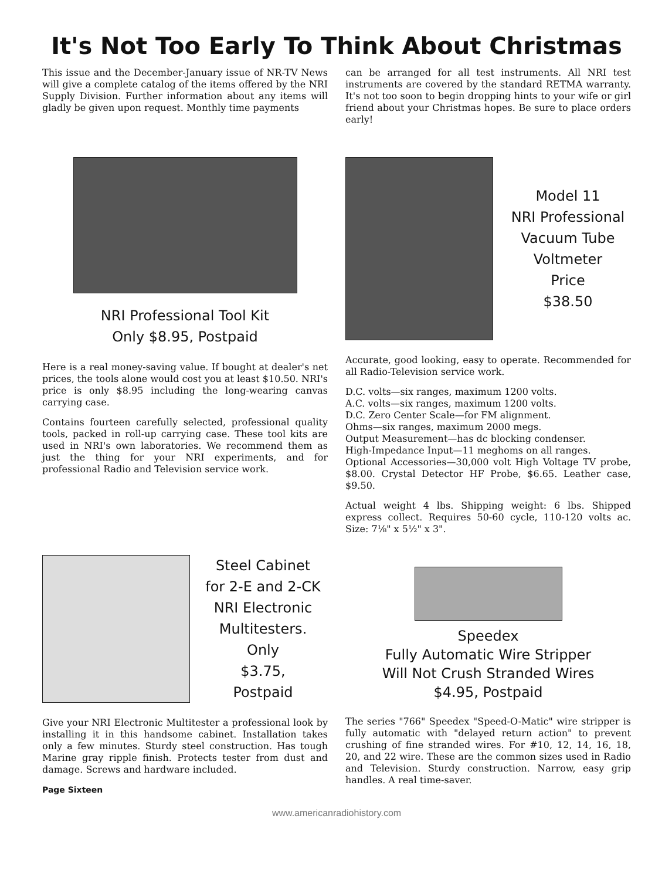It's Not Too Early To Think About Christmas
This issue and the December-January issue of NR-TV News will give a complete catalog of the items offered by the NRI Supply Division. Further information about any items will gladly be given upon request. Monthly time payments
can be arranged for all test instruments. All NRI test instruments are covered by the standard RETMA warranty. It's not too soon to begin dropping hints to your wife or girl friend about your Christmas hopes. Be sure to place orders early!
NRI Professional Tool Kit
Only $8.95, Postpaid
Here is a real money-saving value. If bought at dealer's net prices, the tools alone would cost you at least $10.50. NRI's price is only $8.95 including the long-wearing canvas carrying case.
Contains fourteen carefully selected, professional quality tools, packed in roll-up carrying case. These tool kits are used in NRI's own laboratories. We recommend them as just the thing for your NRI experiments, and for professional Radio and Television service work.
Model 11
NRI Professional
Vacuum Tube
Voltmeter
Price
$38.50
Accurate, good looking, easy to operate. Recommended for all Radio-Television service work.
D.C. volts—six ranges, maximum 1200 volts.
A.C. volts—six ranges, maximum 1200 volts.
D.C. Zero Center Scale—for FM alignment.
Ohms—six ranges, maximum 2000 megs.
Output Measurement—has dc blocking condenser.
High-Impedance Input—11 meghoms on all ranges.
Optional Accessories—30,000 volt High Voltage TV probe, $8.00. Crystal Detector HF Probe, $6.65. Leather case, $9.50.
Actual weight 4 lbs. Shipping weight: 6 lbs. Shipped express collect. Requires 50-60 cycle, 110-120 volts ac. Size: 7⅛" x 5½" x 3".
Steel Cabinet
for 2-E and 2-CK
NRI Electronic
Multitesters.
Only
$3.75,
Postpaid
Give your NRI Electronic Multitester a professional look by installing it in this handsome cabinet. Installation takes only a few minutes. Sturdy steel construction. Has tough Marine gray ripple finish. Protects tester from dust and damage. Screws and hardware included.
Page Sixteen
Speedex
Fully Automatic Wire Stripper
Will Not Crush Stranded Wires
$4.95, Postpaid
The series "766" Speedex "Speed-O-Matic" wire stripper is fully automatic with "delayed return action" to prevent crushing of fine stranded wires. For #10, 12, 14, 16, 18, 20, and 22 wire. These are the common sizes used in Radio and Television. Sturdy construction. Narrow, easy grip handles. A real time-saver.
www.americanradiohistory.com